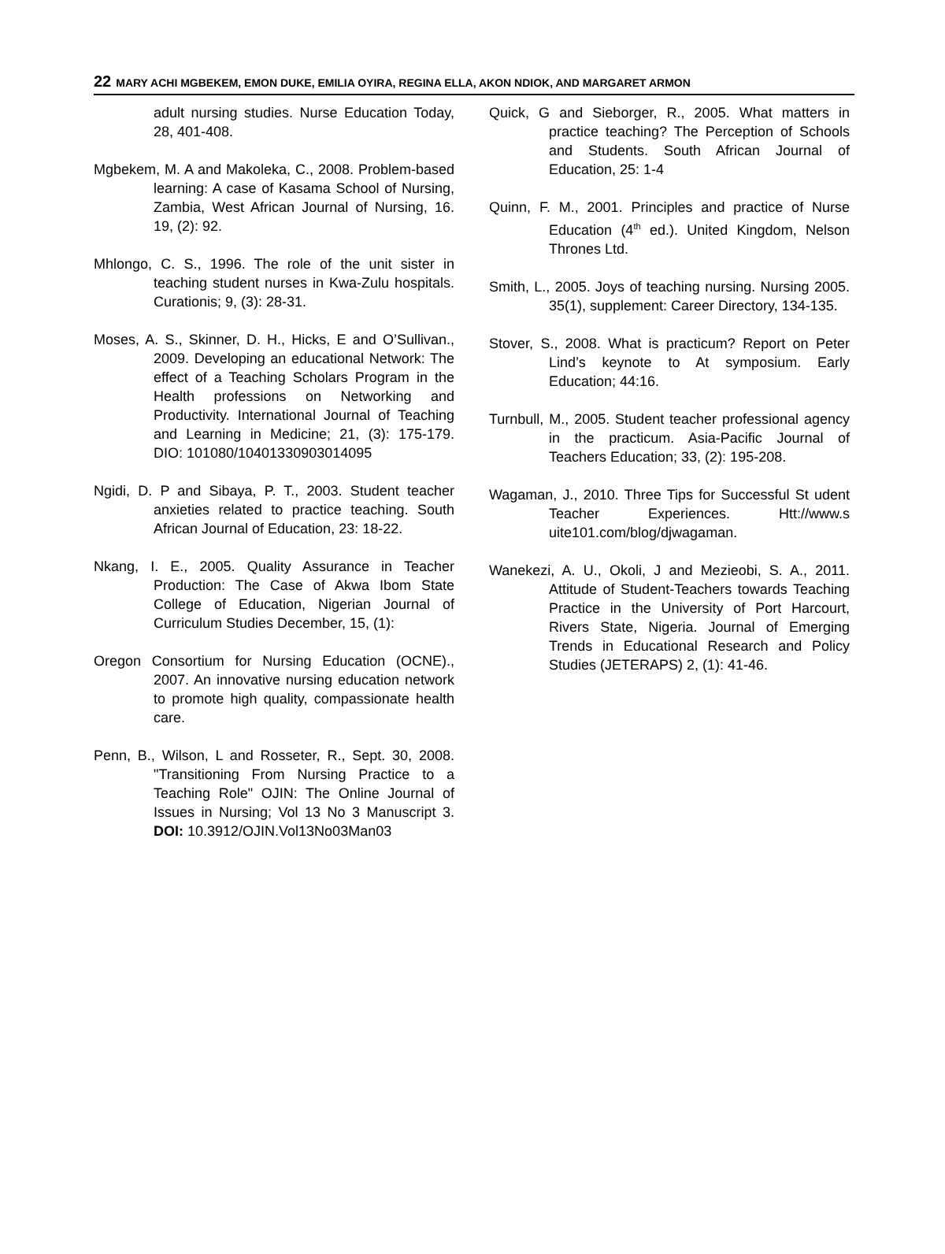22 MARY ACHI MGBEKEM, EMON DUKE, EMILIA OYIRA, REGINA ELLA, AKON NDIOK, AND MARGARET ARMON
adult nursing studies. Nurse Education Today, 28, 401-408.
Mgbekem, M. A and Makoleka, C., 2008. Problem-based learning: A case of Kasama School of Nursing, Zambia, West African Journal of Nursing, 16. 19, (2): 92.
Mhlongo, C. S., 1996. The role of the unit sister in teaching student nurses in Kwa-Zulu hospitals. Curationis; 9, (3): 28-31.
Moses, A. S., Skinner, D. H., Hicks, E and O’Sullivan., 2009. Developing an educational Network: The effect of a Teaching Scholars Program in the Health professions on Networking and Productivity. International Journal of Teaching and Learning in Medicine; 21, (3): 175-179. DIO: 101080/10401330903014095
Ngidi, D. P and Sibaya, P. T., 2003. Student teacher anxieties related to practice teaching. South African Journal of Education, 23: 18-22.
Nkang, I. E., 2005. Quality Assurance in Teacher Production: The Case of Akwa Ibom State College of Education, Nigerian Journal of Curriculum Studies December, 15, (1):
Oregon Consortium for Nursing Education (OCNE)., 2007. An innovative nursing education network to promote high quality, compassionate health care.
Penn, B., Wilson, L and Rosseter, R., Sept. 30, 2008. "Transitioning From Nursing Practice to a Teaching Role" OJIN: The Online Journal of Issues in Nursing; Vol 13 No 3 Manuscript 3. DOI: 10.3912/OJIN.Vol13No03Man03
Quick, G and Sieborger, R., 2005. What matters in practice teaching? The Perception of Schools and Students. South African Journal of Education, 25: 1-4
Quinn, F. M., 2001. Principles and practice of Nurse Education (4<sup>th</sup> ed.). United Kingdom, Nelson Thrones Ltd.
Smith, L., 2005. Joys of teaching nursing. Nursing 2005. 35(1), supplement: Career Directory, 134-135.
Stover, S., 2008. What is practicum? Report on Peter Lind’s keynote to At symposium. Early Education; 44:16.
Turnbull, M., 2005. Student teacher professional agency in the practicum. Asia-Pacific Journal of Teachers Education; 33, (2): 195-208.
Wagaman, J., 2010. Three Tips for Successful St udent Teacher Experiences. Htt://www.s uite101.com/blog/djwagaman.
Wanekezi, A. U., Okoli, J and Mezieobi, S. A., 2011. Attitude of Student-Teachers towards Teaching Practice in the University of Port Harcourt, Rivers State, Nigeria. Journal of Emerging Trends in Educational Research and Policy Studies (JETERAPS) 2, (1): 41-46.